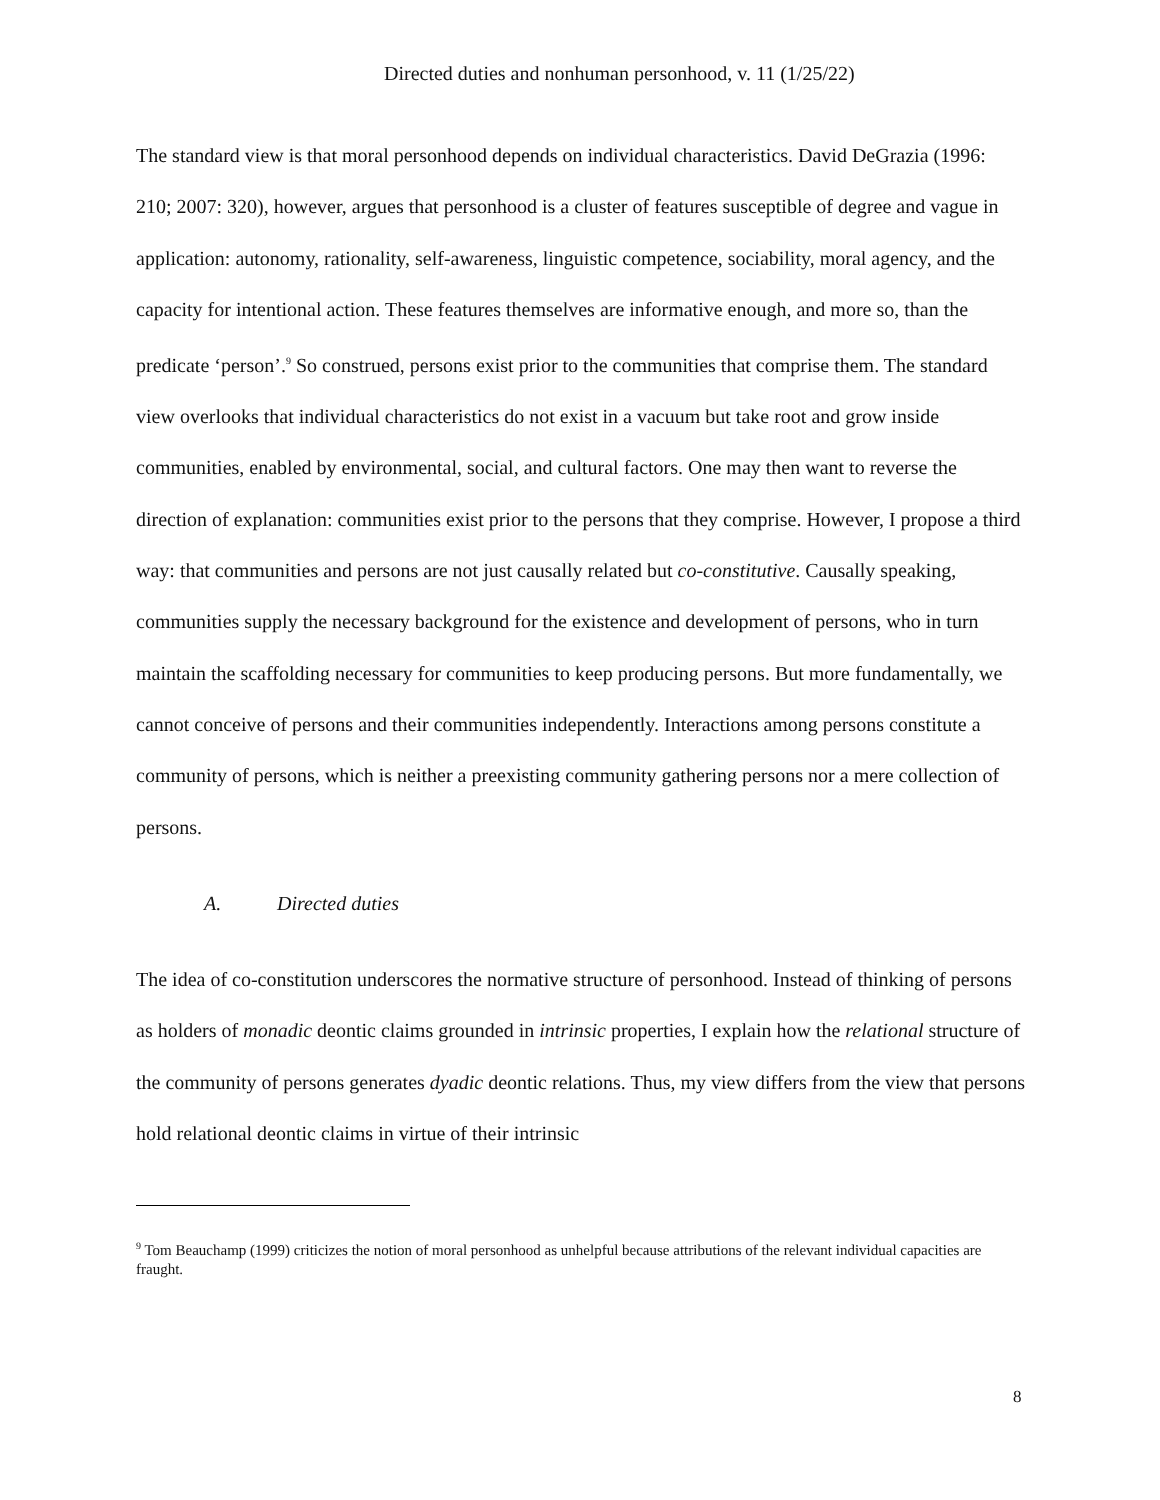Directed duties and nonhuman personhood, v. 11 (1/25/22)
The standard view is that moral personhood depends on individual characteristics. David DeGrazia (1996: 210; 2007: 320), however, argues that personhood is a cluster of features susceptible of degree and vague in application: autonomy, rationality, self-awareness, linguistic competence, sociability, moral agency, and the capacity for intentional action. These features themselves are informative enough, and more so, than the predicate ‘person’.<sup>9</sup> So construed, persons exist prior to the communities that comprise them. The standard view overlooks that individual characteristics do not exist in a vacuum but take root and grow inside communities, enabled by environmental, social, and cultural factors. One may then want to reverse the direction of explanation: communities exist prior to the persons that they comprise. However, I propose a third way: that communities and persons are not just causally related but co-constitutive. Causally speaking, communities supply the necessary background for the existence and development of persons, who in turn maintain the scaffolding necessary for communities to keep producing persons. But more fundamentally, we cannot conceive of persons and their communities independently. Interactions among persons constitute a community of persons, which is neither a preexisting community gathering persons nor a mere collection of persons.
A. Directed duties
The idea of co-constitution underscores the normative structure of personhood. Instead of thinking of persons as holders of monadic deontic claims grounded in intrinsic properties, I explain how the relational structure of the community of persons generates dyadic deontic relations. Thus, my view differs from the view that persons hold relational deontic claims in virtue of their intrinsic
<sup>9</sup> Tom Beauchamp (1999) criticizes the notion of moral personhood as unhelpful because attributions of the relevant individual capacities are fraught.
8